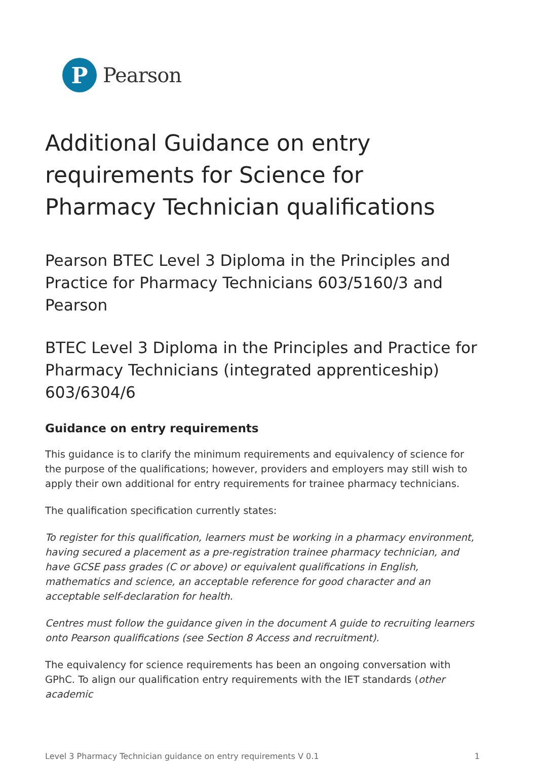P
Pearson
Additional Guidance on entry requirements for Science for Pharmacy Technician qualifications
Pearson BTEC Level 3 Diploma in the Principles and Practice for Pharmacy Technicians 603/5160/3 and Pearson
BTEC Level 3 Diploma in the Principles and Practice for Pharmacy Technicians (integrated apprenticeship) 603/6304/6
Guidance on entry requirements
This guidance is to clarify the minimum requirements and equivalency of science for the purpose of the qualifications; however, providers and employers may still wish to apply their own additional for entry requirements for trainee pharmacy technicians.
The qualification specification currently states:
To register for this qualification, learners must be working in a pharmacy environment, having secured a placement as a pre-registration trainee pharmacy technician, and have GCSE pass grades (C or above) or equivalent qualifications in English, mathematics and science, an acceptable reference for good character and an acceptable self-declaration for health.
Centres must follow the guidance given in the document A guide to recruiting learners onto Pearson qualifications (see Section 8 Access and recruitment).
The equivalency for science requirements has been an ongoing conversation with GPhC. To align our qualification entry requirements with the IET standards (other academic
Level 3 Pharmacy Technician guidance on entry requirements V 0.1 1